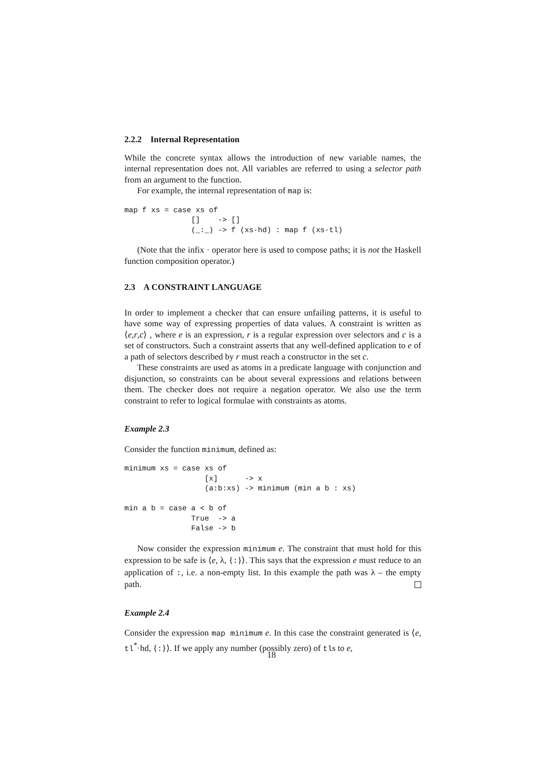2.2.2 Internal Representation
While the concrete syntax allows the introduction of new variable names, the internal representation does not. All variables are referred to using a selector path from an argument to the function.
For example, the internal representation of map is:
map f xs = case xs of
               []    -> []
               (_:_) -> f (xs·hd) : map f (xs·tl)
(Note that the infix · operator here is used to compose paths; it is not the Haskell function composition operator.)
2.3 A CONSTRAINT LANGUAGE
In order to implement a checker that can ensure unfailing patterns, it is useful to have some way of expressing properties of data values. A constraint is written as ⟨e,r,c⟩ , where e is an expression, r is a regular expression over selectors and c is a set of constructors. Such a constraint asserts that any well-defined application to e of a path of selectors described by r must reach a constructor in the set c.
These constraints are used as atoms in a predicate language with conjunction and disjunction, so constraints can be about several expressions and relations between them. The checker does not require a negation operator. We also use the term constraint to refer to logical formulae with constraints as atoms.
Example 2.3
Consider the function minimum, defined as:
minimum xs = case xs of
                  [x]      -> x
                  (a:b:xs) -> minimum (min a b : xs)

min a b = case a < b of
               True  -> a
               False -> b
Now consider the expression minimum e. The constraint that must hold for this expression to be safe is ⟨e, λ, {:}⟩. This says that the expression e must reduce to an application of :, i.e. a non-empty list. In this example the path was λ – the empty path.
Example 2.4
Consider the expression map minimum e. In this case the constraint generated is ⟨e, tl<sup>*</sup>·hd, {:}⟩. If we apply any number (possibly zero) of tls to e,
18